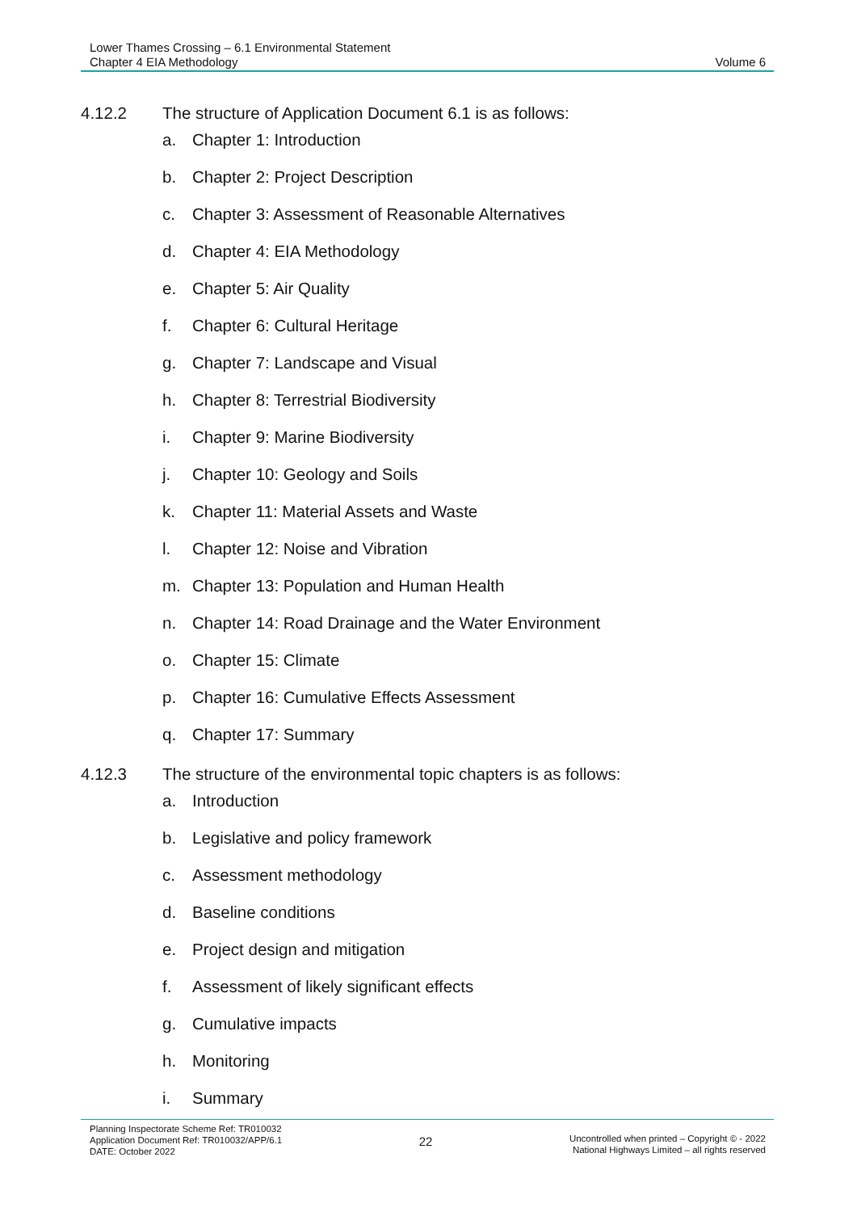Lower Thames Crossing – 6.1 Environmental Statement
Chapter 4 EIA Methodology
Volume 6
4.12.2 The structure of Application Document 6.1 is as follows:
a. Chapter 1: Introduction
b. Chapter 2: Project Description
c. Chapter 3: Assessment of Reasonable Alternatives
d. Chapter 4: EIA Methodology
e. Chapter 5: Air Quality
f. Chapter 6: Cultural Heritage
g. Chapter 7: Landscape and Visual
h. Chapter 8: Terrestrial Biodiversity
i. Chapter 9: Marine Biodiversity
j. Chapter 10: Geology and Soils
k. Chapter 11: Material Assets and Waste
l. Chapter 12: Noise and Vibration
m. Chapter 13: Population and Human Health
n. Chapter 14: Road Drainage and the Water Environment
o. Chapter 15: Climate
p. Chapter 16: Cumulative Effects Assessment
q. Chapter 17: Summary
4.12.3 The structure of the environmental topic chapters is as follows:
a. Introduction
b. Legislative and policy framework
c. Assessment methodology
d. Baseline conditions
e. Project design and mitigation
f. Assessment of likely significant effects
g. Cumulative impacts
h. Monitoring
i. Summary
Planning Inspectorate Scheme Ref: TR010032
Application Document Ref: TR010032/APP/6.1
DATE: October 2022
22
Uncontrolled when printed – Copyright © - 2022
National Highways Limited – all rights reserved